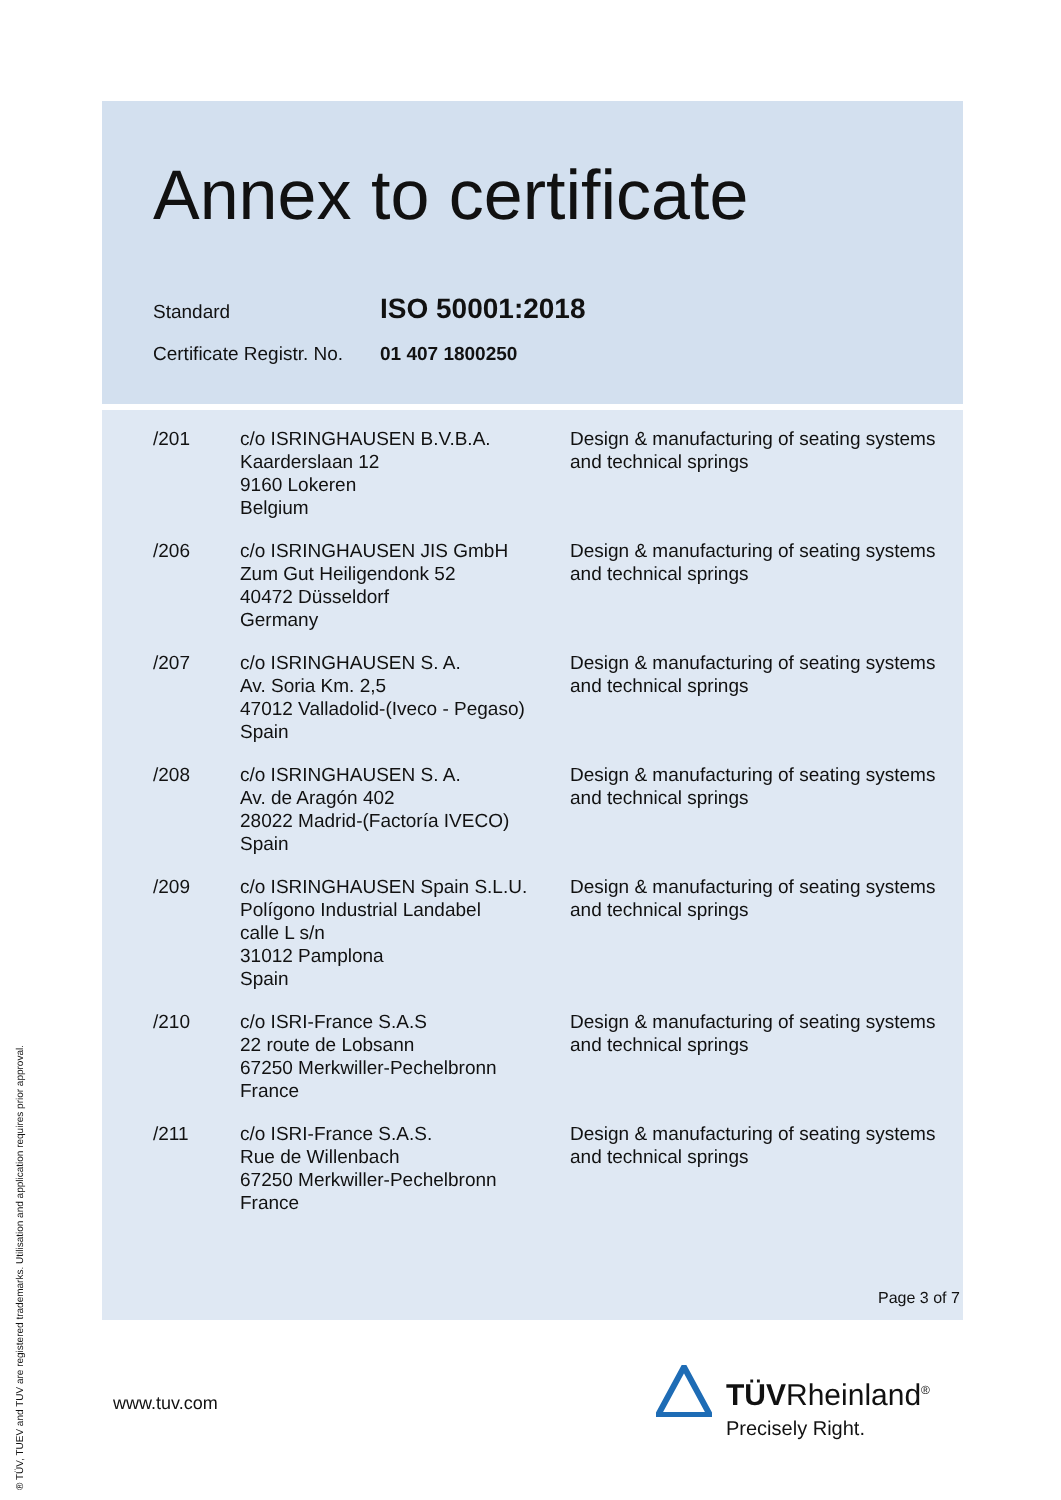Annex to certificate
Standard ISO 50001:2018
Certificate Registr. No. 01 407 1800250
| /201 | c/o ISRINGHAUSEN B.V.B.A. Kaarderslaan 12 9160 Lokeren Belgium | Design & manufacturing of seating systems and technical springs |
| /206 | c/o ISRINGHAUSEN JIS GmbH Zum Gut Heiligendonk 52 40472 Düsseldorf Germany | Design & manufacturing of seating systems and technical springs |
| /207 | c/o ISRINGHAUSEN S. A. Av. Soria Km. 2,5 47012 Valladolid-(Iveco - Pegaso) Spain | Design & manufacturing of seating systems and technical springs |
| /208 | c/o ISRINGHAUSEN S. A. Av. de Aragón 402 28022 Madrid-(Factoría IVECO) Spain | Design & manufacturing of seating systems and technical springs |
| /209 | c/o ISRINGHAUSEN Spain S.L.U. Polígono Industrial Landabel calle L s/n 31012 Pamplona Spain | Design & manufacturing of seating systems and technical springs |
| /210 | c/o ISRI-France S.A.S 22 route de Lobsann 67250 Merkwiller-Pechelbronn France | Design & manufacturing of seating systems and technical springs |
| /211 | c/o ISRI-France S.A.S. Rue de Willenbach 67250 Merkwiller-Pechelbronn France | Design & manufacturing of seating systems and technical springs |
Page 3 of 7
www.tuv.com
® TÜV, TUEV and TUV are registered trademarks. Utilisation and application requires prior approval.
TÜVRheinland<sup>®</sup>
Precisely Right.